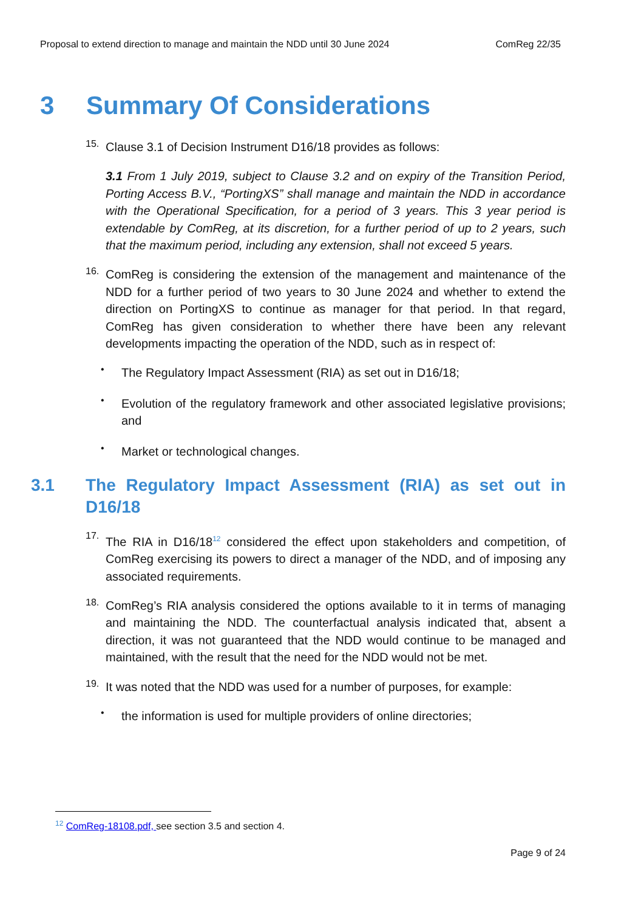Proposal to extend direction to manage and maintain the NDD until 30 June 2024 ComReg 22/35
3 Summary Of Considerations
15.
Clause 3.1 of Decision Instrument D16/18 provides as follows:
3.1 From 1 July 2019, subject to Clause 3.2 and on expiry of the Transition Period, Porting Access B.V., “PortingXS” shall manage and maintain the NDD in accordance with the Operational Specification, for a period of 3 years. This 3 year period is extendable by ComReg, at its discretion, for a further period of up to 2 years, such that the maximum period, including any extension, shall not exceed 5 years.
16.
ComReg is considering the extension of the management and maintenance of the NDD for a further period of two years to 30 June 2024 and whether to extend the direction on PortingXS to continue as manager for that period. In that regard, ComReg has given consideration to whether there have been any relevant developments impacting the operation of the NDD, such as in respect of:
•
The Regulatory Impact Assessment (RIA) as set out in D16/18;
•
Evolution of the regulatory framework and other associated legislative provisions; and
•
Market or technological changes.
3.1 The Regulatory Impact Assessment (RIA) as set out in D16/18
17.
The RIA in D16/18<sup>12</sup> considered the effect upon stakeholders and competition, of ComReg exercising its powers to direct a manager of the NDD, and of imposing any associated requirements.
18.
ComReg’s RIA analysis considered the options available to it in terms of managing and maintaining the NDD. The counterfactual analysis indicated that, absent a direction, it was not guaranteed that the NDD would continue to be managed and maintained, with the result that the need for the NDD would not be met.
19.
It was noted that the NDD was used for a number of purposes, for example:
•
the information is used for multiple providers of online directories;
<sup>12</sup> ComReg-18108.pdf, see section 3.5 and section 4.
Page 9 of 24